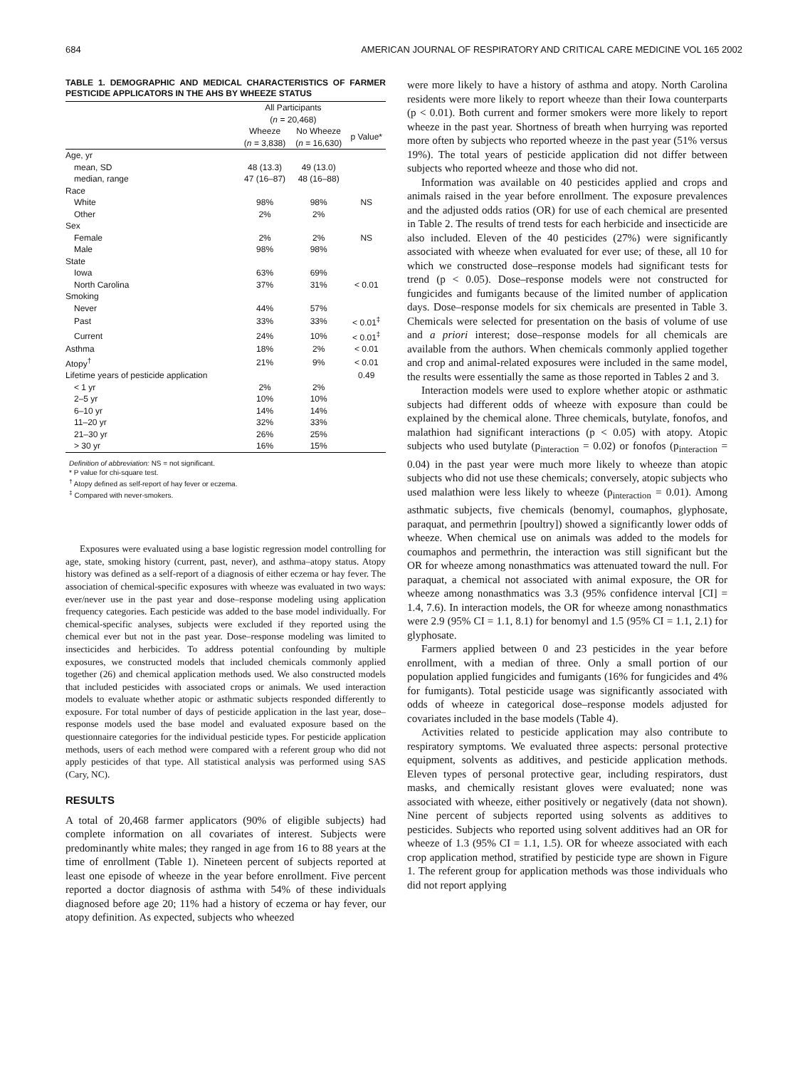684 AMERICAN JOURNAL OF RESPIRATORY AND CRITICAL CARE MEDICINE VOL 165 2002
TABLE 1. DEMOGRAPHIC AND MEDICAL CHARACTERISTICS OF FARMER PESTICIDE APPLICATORS IN THE AHS BY WHEEZE STATUS
| | All Participants ( n = 20,468) | | |
| --- | --- | --- | --- |
| | Wheeze ( n = 3,838) | No Wheeze ( n = 16,630) | p Value* |
| Age, yr | | | |
| mean, SD | 48 (13.3) | 49 (13.0) | |
| median, range | 47 (16–87) | 48 (16–88) | |
| Race | | | |
| White | 98% | 98% | NS |
| Other | 2% | 2% | |
| Sex | | | |
| Female | 2% | 2% | NS |
| Male | 98% | 98% | |
| State | | | |
| Iowa | 63% | 69% | |
| North Carolina | 37% | 31% | < 0.01 |
| Smoking | | | |
| Never | 44% | 57% | |
| Past | 33% | 33% | < 0.01<sup>‡</sup> |
| Current | 24% | 10% | < 0.01<sup>‡</sup> |
| Asthma | 18% | 2% | < 0.01 |
| Atopy<sup>†</sup> | 21% | 9% | < 0.01 |
| Lifetime years of pesticide application | | | 0.49 |
| < 1 yr | 2% | 2% | |
| 2–5 yr | 10% | 10% | |
| 6–10 yr | 14% | 14% | |
| 11–20 yr | 32% | 33% | |
| 21–30 yr | 26% | 25% | |
| > 30 yr | 16% | 15% | |
Definition of abbreviation: NS = not significant.
* P value for chi-square test.
<sup>†</sup> Atopy defined as self-report of hay fever or eczema.
<sup>‡</sup> Compared with never-smokers.
Exposures were evaluated using a base logistic regression model controlling for age, state, smoking history (current, past, never), and asthma–atopy status. Atopy history was defined as a self-report of a diagnosis of either eczema or hay fever. The association of chemical-specific exposures with wheeze was evaluated in two ways: ever/never use in the past year and dose–response modeling using application frequency categories. Each pesticide was added to the base model individually. For chemical-specific analyses, subjects were excluded if they reported using the chemical ever but not in the past year. Dose–response modeling was limited to insecticides and herbicides. To address potential confounding by multiple exposures, we constructed models that included chemicals commonly applied together (26) and chemical application methods used. We also constructed models that included pesticides with associated crops or animals. We used interaction models to evaluate whether atopic or asthmatic subjects responded differently to exposure. For total number of days of pesticide application in the last year, dose–response models used the base model and evaluated exposure based on the questionnaire categories for the individual pesticide types. For pesticide application methods, users of each method were compared with a referent group who did not apply pesticides of that type. All statistical analysis was performed using SAS (Cary, NC).
RESULTS
A total of 20,468 farmer applicators (90% of eligible subjects) had complete information on all covariates of interest. Subjects were predominantly white males; they ranged in age from 16 to 88 years at the time of enrollment (Table 1). Nineteen percent of subjects reported at least one episode of wheeze in the year before enrollment. Five percent reported a doctor diagnosis of asthma with 54% of these individuals diagnosed before age 20; 11% had a history of eczema or hay fever, our atopy definition. As expected, subjects who wheezed
were more likely to have a history of asthma and atopy. North Carolina residents were more likely to report wheeze than their Iowa counterparts (p < 0.01). Both current and former smokers were more likely to report wheeze in the past year. Shortness of breath when hurrying was reported more often by subjects who reported wheeze in the past year (51% versus 19%). The total years of pesticide application did not differ between subjects who reported wheeze and those who did not.
Information was available on 40 pesticides applied and crops and animals raised in the year before enrollment. The exposure prevalences and the adjusted odds ratios (OR) for use of each chemical are presented in Table 2. The results of trend tests for each herbicide and insecticide are also included. Eleven of the 40 pesticides (27%) were significantly associated with wheeze when evaluated for ever use; of these, all 10 for which we constructed dose–response models had significant tests for trend (p < 0.05). Dose–response models were not constructed for fungicides and fumigants because of the limited number of application days. Dose–response models for six chemicals are presented in Table 3. Chemicals were selected for presentation on the basis of volume of use and a priori interest; dose–response models for all chemicals are available from the authors. When chemicals commonly applied together and crop and animal-related exposures were included in the same model, the results were essentially the same as those reported in Tables 2 and 3.
Interaction models were used to explore whether atopic or asthmatic subjects had different odds of wheeze with exposure than could be explained by the chemical alone. Three chemicals, butylate, fonofos, and malathion had significant interactions (p < 0.05) with atopy. Atopic subjects who used butylate (p<sub>interaction</sub> = 0.02) or fonofos (p<sub>interaction</sub> = 0.04) in the past year were much more likely to wheeze than atopic subjects who did not use these chemicals; conversely, atopic subjects who used malathion were less likely to wheeze (p<sub>interaction</sub> = 0.01). Among asthmatic subjects, five chemicals (benomyl, coumaphos, glyphosate, paraquat, and permethrin [poultry]) showed a significantly lower odds of wheeze. When chemical use on animals was added to the models for coumaphos and permethrin, the interaction was still significant but the OR for wheeze among nonasthmatics was attenuated toward the null. For paraquat, a chemical not associated with animal exposure, the OR for wheeze among nonasthmatics was 3.3 (95% confidence interval [CI] = 1.4, 7.6). In interaction models, the OR for wheeze among nonasthmatics were 2.9 (95% CI = 1.1, 8.1) for benomyl and 1.5 (95% CI = 1.1, 2.1) for glyphosate.
Farmers applied between 0 and 23 pesticides in the year before enrollment, with a median of three. Only a small portion of our population applied fungicides and fumigants (16% for fungicides and 4% for fumigants). Total pesticide usage was significantly associated with odds of wheeze in categorical dose–response models adjusted for covariates included in the base models (Table 4).
Activities related to pesticide application may also contribute to respiratory symptoms. We evaluated three aspects: personal protective equipment, solvents as additives, and pesticide application methods. Eleven types of personal protective gear, including respirators, dust masks, and chemically resistant gloves were evaluated; none was associated with wheeze, either positively or negatively (data not shown). Nine percent of subjects reported using solvents as additives to pesticides. Subjects who reported using solvent additives had an OR for wheeze of 1.3 (95% CI = 1.1, 1.5). OR for wheeze associated with each crop application method, stratified by pesticide type are shown in Figure 1. The referent group for application methods was those individuals who did not report applying